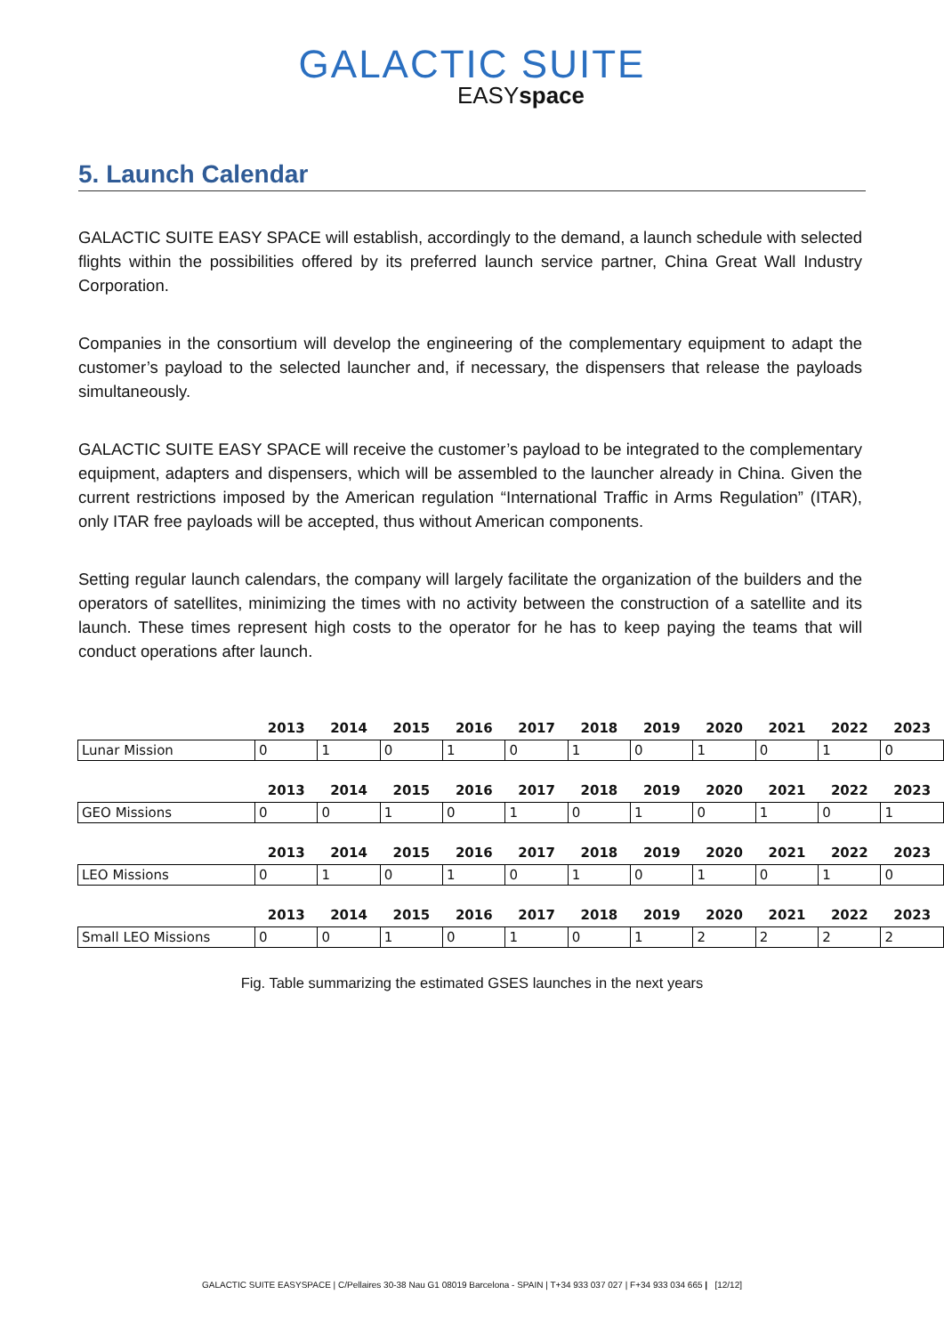GALACTIC SUITE
EASYspace
5. Launch Calendar
GALACTIC SUITE EASY SPACE will establish, accordingly to the demand, a launch schedule with selected flights within the possibilities offered by its preferred launch service partner, China Great Wall Industry Corporation.
Companies in the consortium will develop the engineering of the complementary equipment to adapt the customer’s payload to the selected launcher and, if necessary, the dispensers that release the payloads simultaneously.
GALACTIC SUITE EASY SPACE will receive the customer’s payload to be integrated to the complementary equipment, adapters and dispensers, which will be assembled to the launcher already in China. Given the current restrictions imposed by the American regulation “International Traffic in Arms Regulation” (ITAR), only ITAR free payloads will be accepted, thus without American components.
Setting regular launch calendars, the company will largely facilitate the organization of the builders and the operators of satellites, minimizing the times with no activity between the construction of a satellite and its launch. These times represent high costs to the operator for he has to keep paying the teams that will conduct operations after launch.
| | 2013 | 2014 | 2015 | 2016 | 2017 | 2018 | 2019 | 2020 | 2021 | 2022 | 2023 |
| Lunar Mission | 0 | 1 | 0 | 1 | 0 | 1 | 0 | 1 | 0 | 1 | 0 |
| | 2013 | 2014 | 2015 | 2016 | 2017 | 2018 | 2019 | 2020 | 2021 | 2022 | 2023 |
| GEO Missions | 0 | 0 | 1 | 0 | 1 | 0 | 1 | 0 | 1 | 0 | 1 |
| | 2013 | 2014 | 2015 | 2016 | 2017 | 2018 | 2019 | 2020 | 2021 | 2022 | 2023 |
| LEO Missions | 0 | 1 | 0 | 1 | 0 | 1 | 0 | 1 | 0 | 1 | 0 |
| | 2013 | 2014 | 2015 | 2016 | 2017 | 2018 | 2019 | 2020 | 2021 | 2022 | 2023 |
| Small LEO Missions | 0 | 0 | 1 | 0 | 1 | 0 | 1 | 2 | 2 | 2 | 2 |
Fig. Table summarizing the estimated GSES launches in the next years
GALACTIC SUITE EASYSPACE | C/Pellaires 30-38 Nau G1 08019 Barcelona - SPAIN | T+34 933 037 027 | F+34 933 034 665 | [12/12]